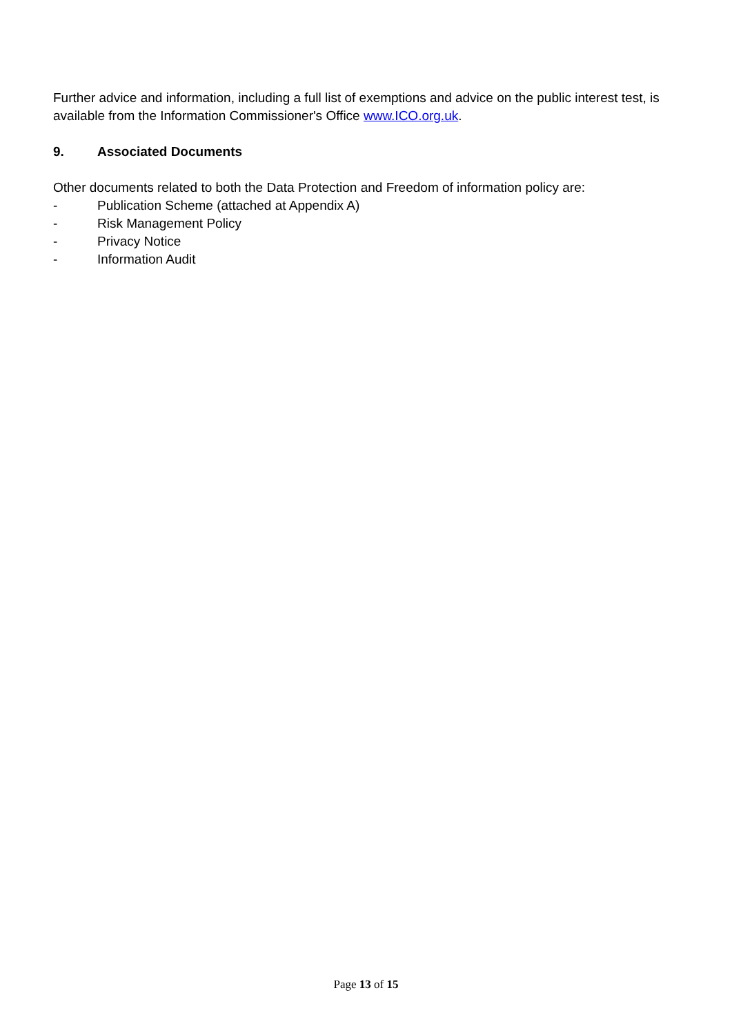Further advice and information, including a full list of exemptions and advice on the public interest test, is available from the Information Commissioner's Office www.ICO.org.uk.
9. Associated Documents
Other documents related to both the Data Protection and Freedom of information policy are:
- Publication Scheme (attached at Appendix A)
- Risk Management Policy
- Privacy Notice
- Information Audit
Page 13 of 15